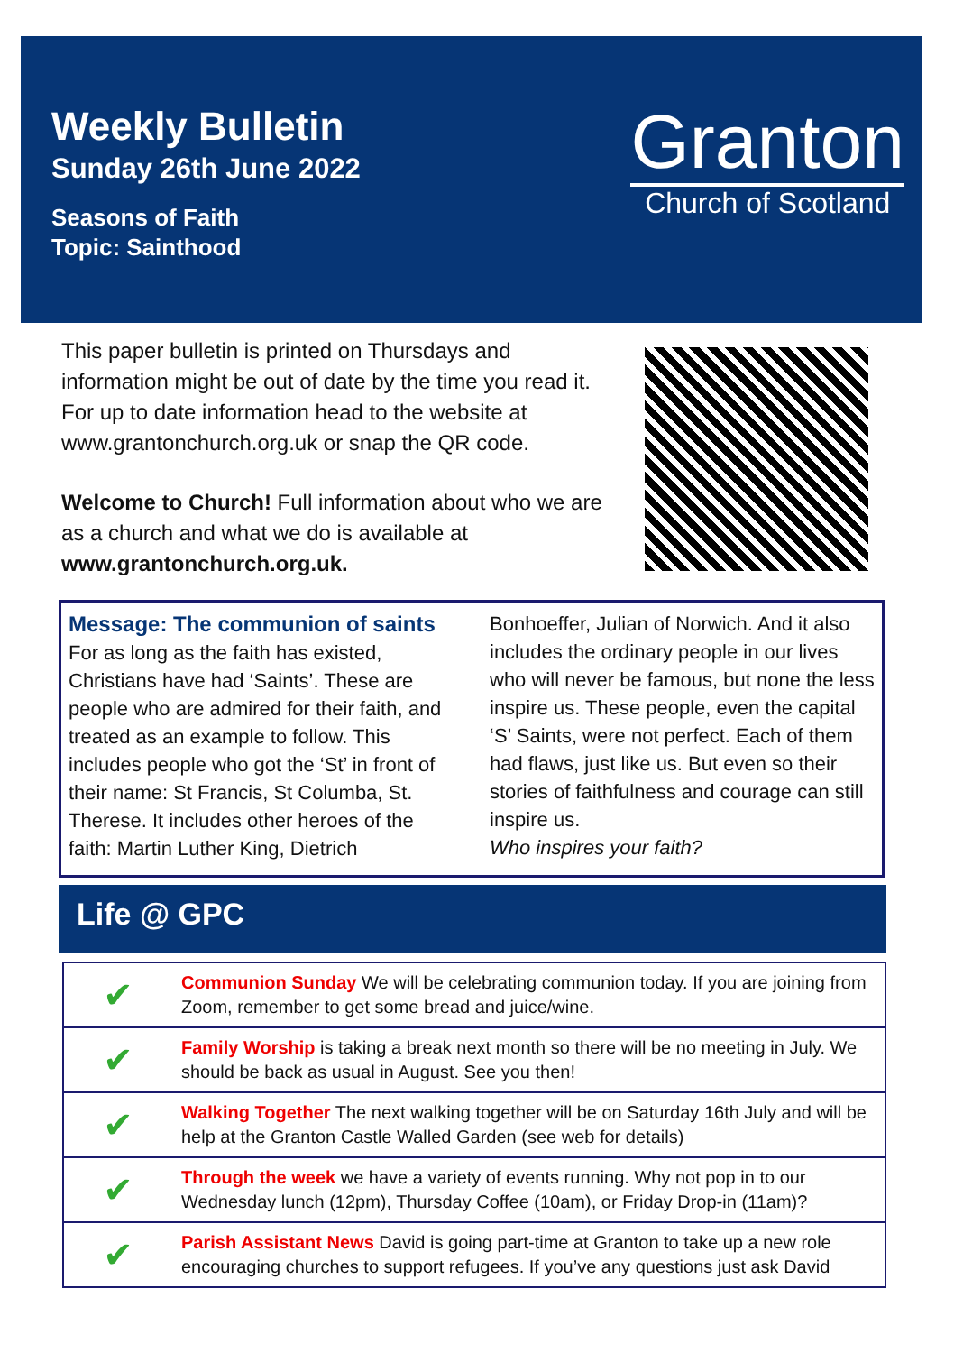Weekly Bulletin
Sunday 26th June 2022
Seasons of Faith
Topic: Sainthood
Granton
Church of Scotland
This paper bulletin is printed on Thursdays and information might be out of date by the time you read it. For up to date information head to the website at www.grantonchurch.org.uk or snap the QR code.
Welcome to Church! Full information about who we are as a church and what we do is available at www.grantonchurch.org.uk.
Message: The communion of saints
For as long as the faith has existed, Christians have had ‘Saints’. These are people who are admired for their faith, and treated as an example to follow. This includes people who got the ‘St’ in front of their name: St Francis, St Columba, St. Therese. It includes other heroes of the faith: Martin Luther King, Dietrich
Bonhoeffer, Julian of Norwich. And it also includes the ordinary people in our lives who will never be famous, but none the less inspire us. These people, even the capital ‘S’ Saints, were not perfect. Each of them had flaws, just like us. But even so their stories of faithfulness and courage can still inspire us.
Who inspires your faith?
Life @ GPC
| ✔ | Communion Sunday We will be celebrating communion today. If you are joining from Zoom, remember to get some bread and juice/wine. |
| ✔ | Family Worship is taking a break next month so there will be no meeting in July. We should be back as usual in August. See you then! |
| ✔ | Walking Together The next walking together will be on Saturday 16th July and will be help at the Granton Castle Walled Garden (see web for details) |
| ✔ | Through the week we have a variety of events running. Why not pop in to our Wednesday lunch (12pm), Thursday Coffee (10am), or Friday Drop-in (11am)? |
| ✔ | Parish Assistant News David is going part-time at Granton to take up a new role encouraging churches to support refugees. If you’ve any questions just ask David |